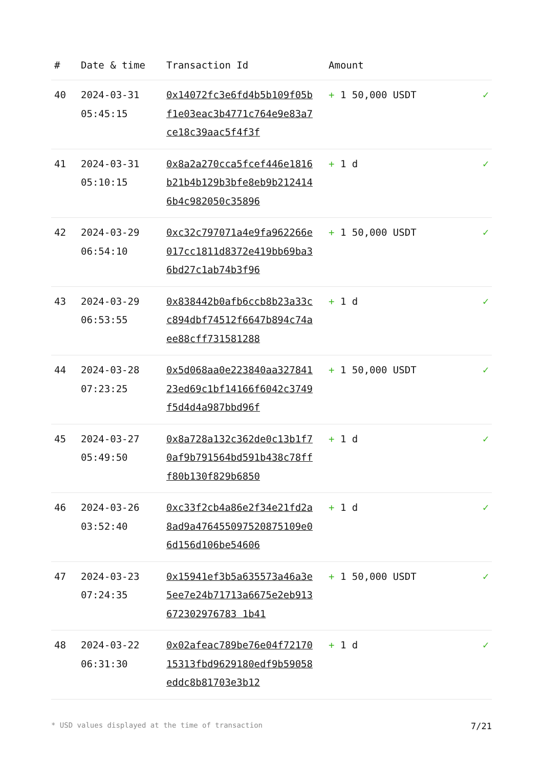| # | Date & time | Transaction Id | Amount | |
| --- | --- | --- | --- | --- |
| 40 | 2024-03-31 05:45:15 | 0x14072fc3e6fd4b5b109f05bf1e03eac3b4771c764e9e83a7ce18c39aac5f4f3f | + 1 50,000 USDT | ✓ |
| 41 | 2024-03-31 05:10:15 | 0x8a2a270cca5fcef446e1816b21b4b129b3bfe8eb9b2124146b4c982050c35896 | + 1 d | ✓ |
| 42 | 2024-03-29 06:54:10 | 0xc32c797071a4e9fa962266e017cc1811d8372e419bb69ba36bd27c1ab74b3f96 | + 1 50,000 USDT | ✓ |
| 43 | 2024-03-29 06:53:55 | 0x838442b0afb6ccb8b23a33cc894dbf74512f6647b894c74aee88cff731581288 | + 1 d | ✓ |
| 44 | 2024-03-28 07:23:25 | 0x5d068aa0e223840aa32784123ed69c1bf14166f6042c3749f5d4d4a987bbd96f | + 1 50,000 USDT | ✓ |
| 45 | 2024-03-27 05:49:50 | 0x8a728a132c362de0c13b1f70af9b791564bd591b438c78fff80b130f829b6850 | + 1 d | ✓ |
| 46 | 2024-03-26 03:52:40 | 0xc33f2cb4a86e2f34e21fd2a8ad9a476455097520875109e06d156d106be54606 | + 1 d | ✓ |
| 47 | 2024-03-23 07:24:35 | 0x15941ef3b5a635573a46a3e5ee7e24b71713a6675e2eb913672302976783 1b41 | + 1 50,000 USDT | ✓ |
| 48 | 2024-03-22 06:31:30 | 0x02afeac789be76e04f7217015313fbd9629180edf9b59058eddc8b81703e3b12 | + 1 d | ✓ |
* USD values displayed at the time of transaction 7/21